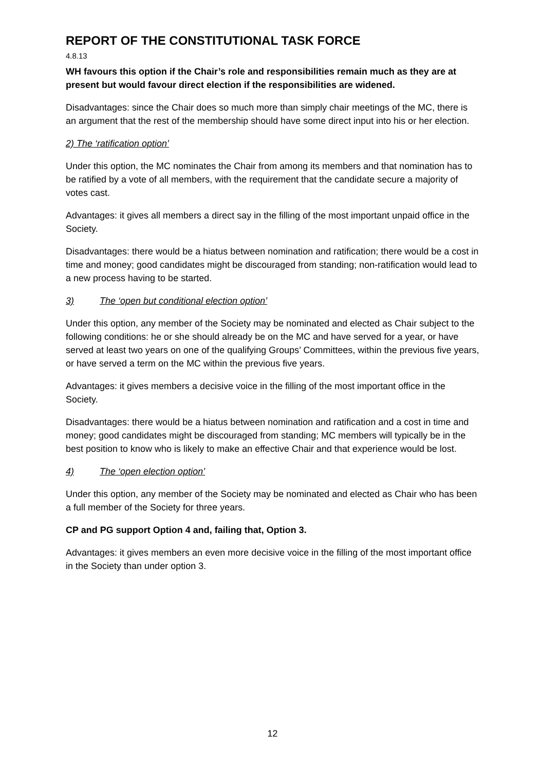REPORT OF THE CONSTITUTIONAL TASK FORCE
4.8.13
WH favours this option if the Chair’s role and responsibilities remain much as they are at present but would favour direct election if the responsibilities are widened.
Disadvantages: since the Chair does so much more than simply chair meetings of the MC, there is an argument that the rest of the membership should have some direct input into his or her election.
2) The ‘ratification option’
Under this option, the MC nominates the Chair from among its members and that nomination has to be ratified by a vote of all members, with the requirement that the candidate secure a majority of votes cast.
Advantages: it gives all members a direct say in the filling of the most important unpaid office in the Society.
Disadvantages: there would be a hiatus between nomination and ratification; there would be a cost in time and money; good candidates might be discouraged from standing; non-ratification would lead to a new process having to be started.
3) The ‘open but conditional election option’
Under this option, any member of the Society may be nominated and elected as Chair subject to the following conditions: he or she should already be on the MC and have served for a year, or have served at least two years on one of the qualifying Groups’ Committees, within the previous five years, or have served a term on the MC within the previous five years.
Advantages: it gives members a decisive voice in the filling of the most important office in the Society.
Disadvantages: there would be a hiatus between nomination and ratification and a cost in time and money; good candidates might be discouraged from standing; MC members will typically be in the best position to know who is likely to make an effective Chair and that experience would be lost.
4) The ‘open election option’
Under this option, any member of the Society may be nominated and elected as Chair who has been a full member of the Society for three years.
CP and PG support Option 4 and, failing that, Option 3.
Advantages: it gives members an even more decisive voice in the filling of the most important office in the Society than under option 3.
12